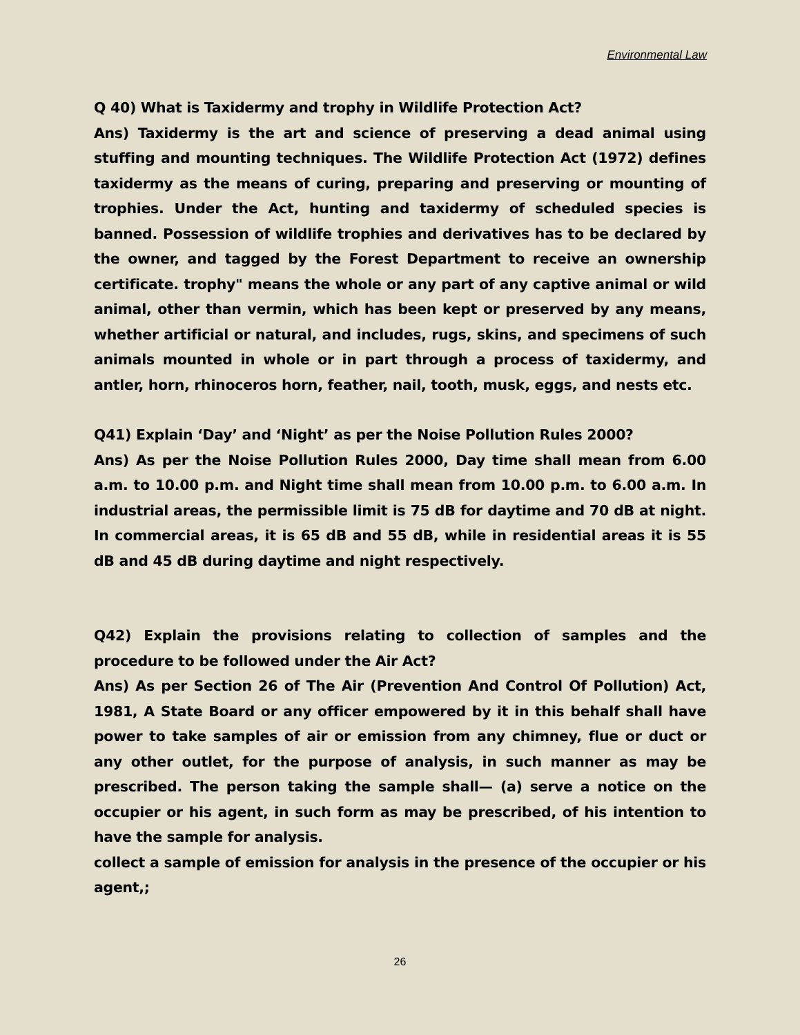Environmental Law
Q 40) What is Taxidermy and trophy in Wildlife Protection Act?
Ans) Taxidermy is the art and science of preserving a dead animal using stuffing and mounting techniques. The Wildlife Protection Act (1972) defines taxidermy as the means of curing, preparing and preserving or mounting of trophies. Under the Act, hunting and taxidermy of scheduled species is banned. Possession of wildlife trophies and derivatives has to be declared by the owner, and tagged by the Forest Department to receive an ownership certificate. trophy" means the whole or any part of any captive animal or wild animal, other than vermin, which has been kept or preserved by any means, whether artificial or natural, and includes, rugs, skins, and specimens of such animals mounted in whole or in part through a process of taxidermy, and antler, horn, rhinoceros horn, feather, nail, tooth, musk, eggs, and nests etc.
Q41) Explain ‘Day’ and ‘Night’ as per the Noise Pollution Rules 2000?
Ans) As per the Noise Pollution Rules 2000, Day time shall mean from 6.00 a.m. to 10.00 p.m. and Night time shall mean from 10.00 p.m. to 6.00 a.m. In industrial areas, the permissible limit is 75 dB for daytime and 70 dB at night. In commercial areas, it is 65 dB and 55 dB, while in residential areas it is 55 dB and 45 dB during daytime and night respectively.
Q42) Explain the provisions relating to collection of samples and the procedure to be followed under the Air Act?
Ans) As per Section 26 of The Air (Prevention And Control Of Pollution) Act, 1981, A State Board or any officer empowered by it in this behalf shall have power to take samples of air or emission from any chimney, flue or duct or any other outlet, for the purpose of analysis, in such manner as may be prescribed. The person taking the sample shall— (a) serve a notice on the occupier or his agent, in such form as may be prescribed, of his intention to have the sample for analysis.
collect a sample of emission for analysis in the presence of the occupier or his agent,;
26